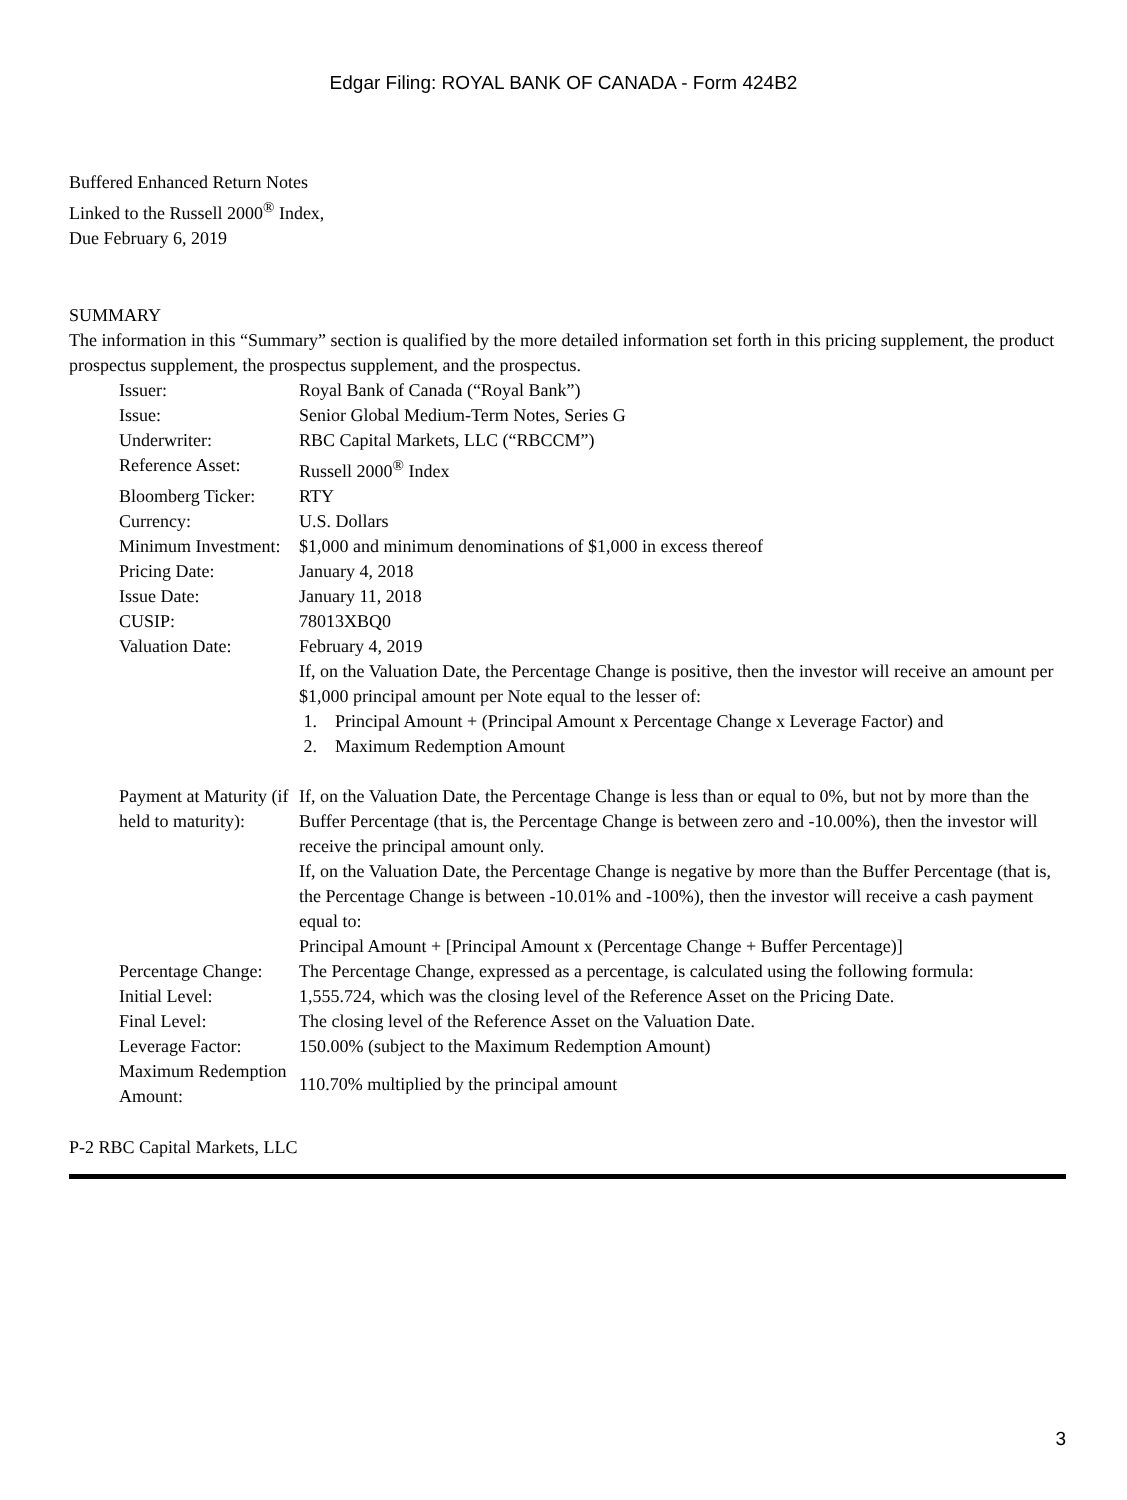Edgar Filing: ROYAL BANK OF CANADA - Form 424B2
Buffered Enhanced Return Notes
Linked to the Russell 2000<sup>®</sup> Index,
Due February 6, 2019
SUMMARY
The information in this “Summary” section is qualified by the more detailed information set forth in this pricing supplement, the product prospectus supplement, the prospectus supplement, and the prospectus.
| Issuer: | Royal Bank of Canada (“Royal Bank”) |
| Issue: | Senior Global Medium-Term Notes, Series G |
| Underwriter: | RBC Capital Markets, LLC (“RBCCM”) |
| Reference Asset: | Russell 2000<sup>®</sup> Index |
| Bloomberg Ticker: | RTY |
| Currency: | U.S. Dollars |
| Minimum Investment: | $1,000 and minimum denominations of $1,000 in excess thereof |
| Pricing Date: | January 4, 2018 |
| Issue Date: | January 11, 2018 |
| CUSIP: | 78013XBQ0 |
| Valuation Date: | February 4, 2019 |
| | If, on the Valuation Date, the Percentage Change is positive, then the investor will receive an amount per $1,000 principal amount per Note equal to the lesser of: 1. Principal Amount + (Principal Amount x Percentage Change x Leverage Factor) and 2. Maximum Redemption Amount |
| Payment at Maturity (if held to maturity): | If, on the Valuation Date, the Percentage Change is less than or equal to 0%, but not by more than the Buffer Percentage (that is, the Percentage Change is between zero and -10.00%), then the investor will receive the principal amount only. If, on the Valuation Date, the Percentage Change is negative by more than the Buffer Percentage (that is, the Percentage Change is between -10.01% and -100%), then the investor will receive a cash payment equal to: Principal Amount + [Principal Amount x (Percentage Change + Buffer Percentage)] |
| Percentage Change: | The Percentage Change, expressed as a percentage, is calculated using the following formula: |
| Initial Level: | 1,555.724, which was the closing level of the Reference Asset on the Pricing Date. |
| Final Level: | The closing level of the Reference Asset on the Valuation Date. |
| Leverage Factor: | 150.00% (subject to the Maximum Redemption Amount) |
| Maximum Redemption Amount: | 110.70% multiplied by the principal amount |
P-2 RBC Capital Markets, LLC
3